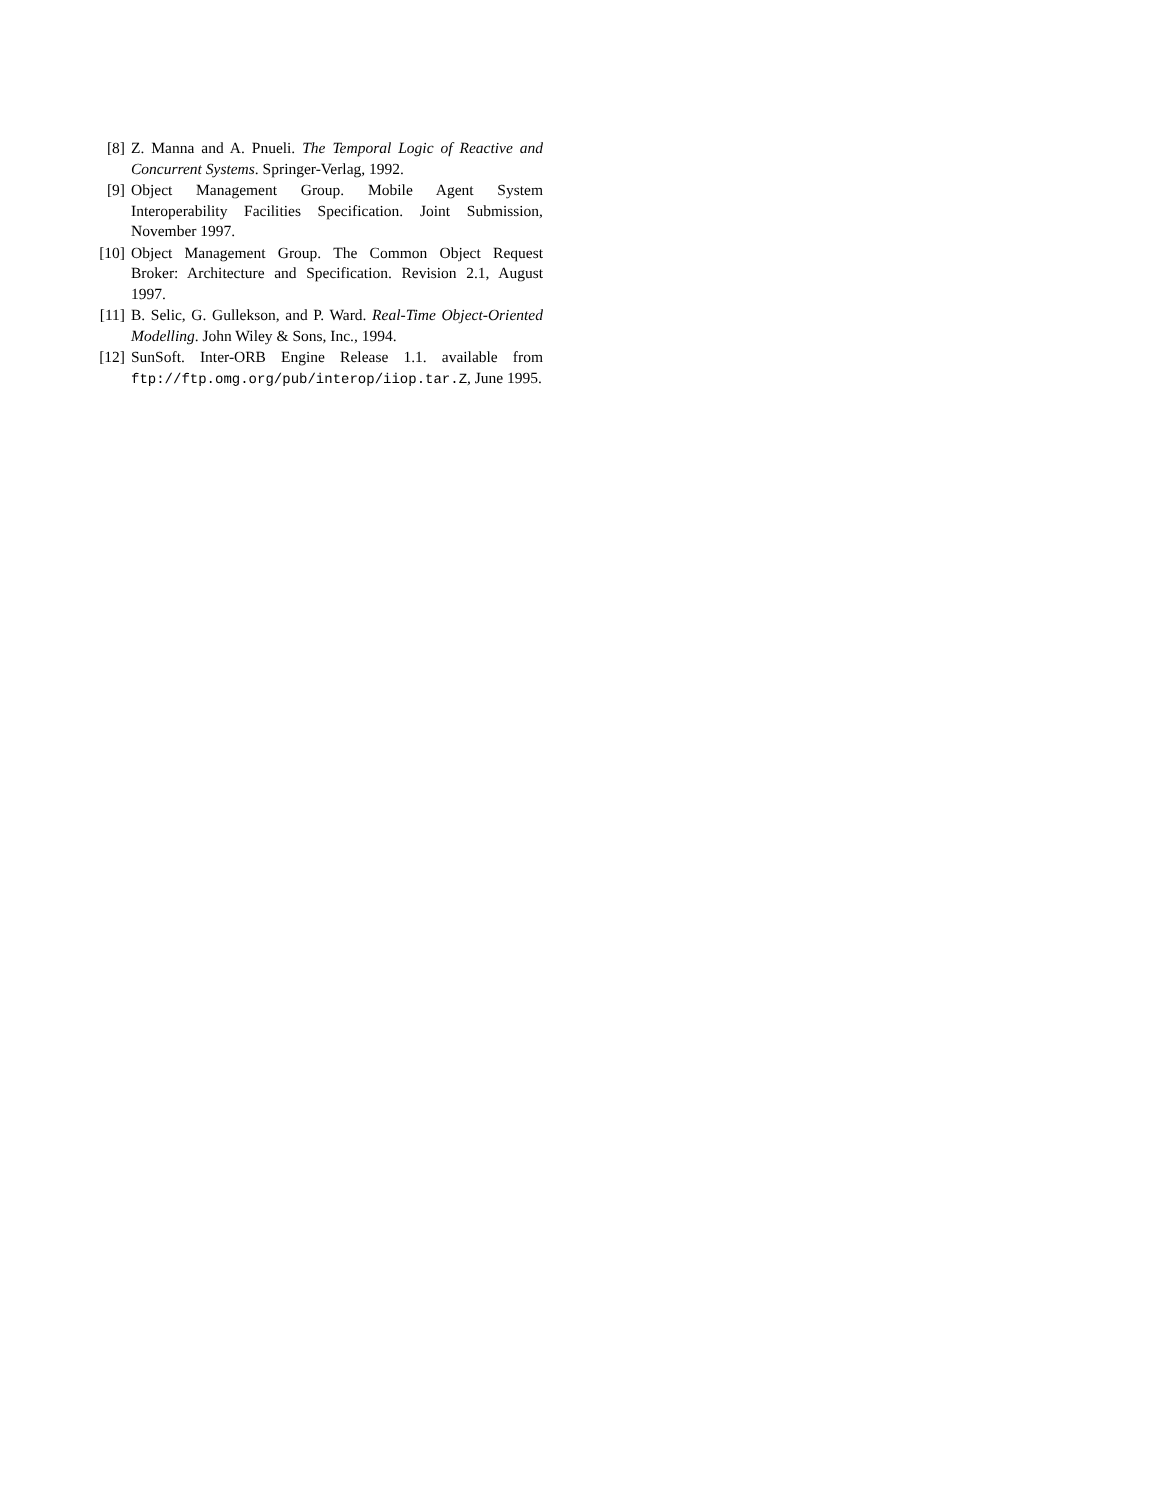[8] Z. Manna and A. Pnueli. The Temporal Logic of Reactive and Concurrent Systems. Springer-Verlag, 1992.
[9] Object Management Group. Mobile Agent System Interoperability Facilities Specification. Joint Submission, November 1997.
[10]
Object Management Group. The Common Object Request Broker: Architecture and Specification. Revision 2.1, August 1997.
[11]
B. Selic, G. Gullekson, and P. Ward. Real-Time Object-Oriented Modelling. John Wiley & Sons, Inc., 1994.
[12]
SunSoft. Inter-ORB Engine Release 1.1. available from ftp://ftp.omg.org/pub/interop/iiop.tar.Z, June 1995.